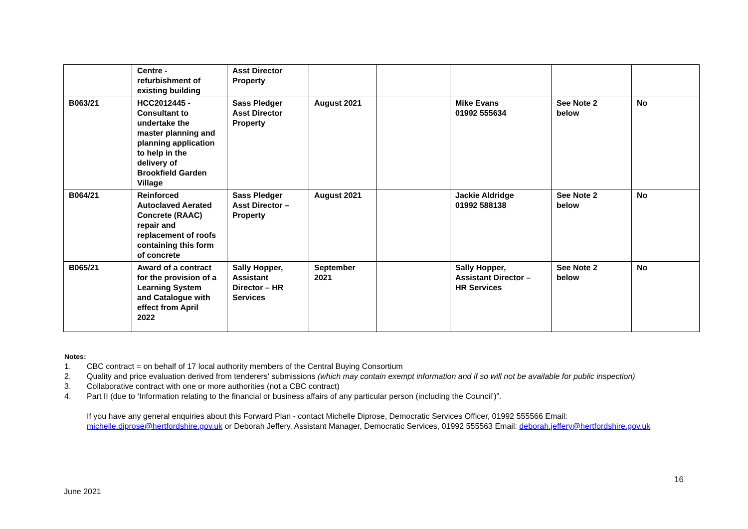| | Centre - refurbishment of existing building | Asst Director Property | | | | | |
| B063/21 | HCC2012445 - Consultant to undertake the master planning and planning application to help in the delivery of Brookfield Garden Village | Sass Pledger Asst Director Property | August 2021 | | Mike Evans 01992 555634 | See Note 2 below | No |
| B064/21 | Reinforced Autoclaved Aerated Concrete (RAAC) repair and replacement of roofs containing this form of concrete | Sass Pledger Asst Director – Property | August 2021 | | Jackie Aldridge 01992 588138 | See Note 2 below | No |
| B065/21 | Award of a contract for the provision of a Learning System and Catalogue with effect from April 2022 | Sally Hopper, Assistant Director – HR Services | September 2021 | | Sally Hopper, Assistant Director – HR Services | See Note 2 below | No |
Notes:
1. CBC contract = on behalf of 17 local authority members of the Central Buying Consortium
2. Quality and price evaluation derived from tenderers' submissions (which may contain exempt information and if so will not be available for public inspection)
3. Collaborative contract with one or more authorities (not a CBC contract)
4. Part II (due to ‘Information relating to the financial or business affairs of any particular person (including the Council’)”.
If you have any general enquiries about this Forward Plan - contact Michelle Diprose, Democratic Services Officer, 01992 555566 Email: michelle.diprose@hertfordshire.gov.uk or Deborah Jeffery, Assistant Manager, Democratic Services, 01992 555563 Email: deborah.jeffery@hertfordshire.gov.uk
16
June 2021